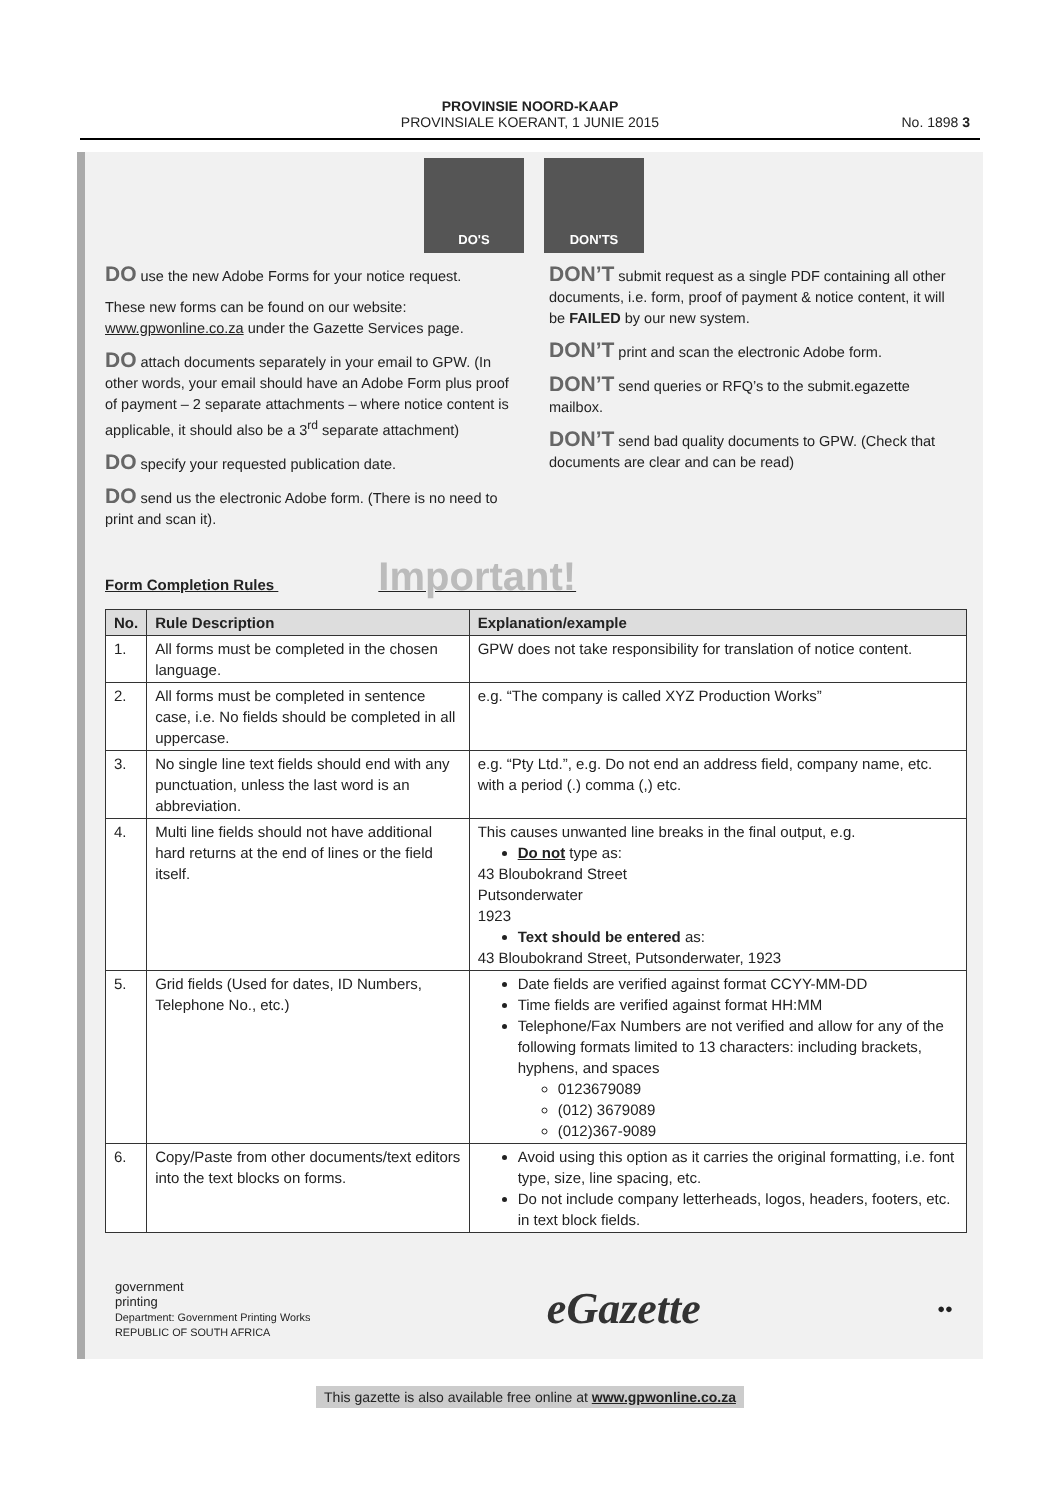PROVINSIE NOORD-KAAP
PROVINSIALE KOERANT, 1 JUNIE 2015
No. 1898 3
DO'S DON'TS
DO use the new Adobe Forms for your notice request.
These new forms can be found on our website: www.gpwonline.co.za under the Gazette Services page.
DO attach documents separately in your email to GPW. (In other words, your email should have an Adobe Form plus proof of payment – 2 separate attachments – where notice content is applicable, it should also be a 3<sup>rd</sup> separate attachment)
DO specify your requested publication date.
DO send us the electronic Adobe form. (There is no need to print and scan it).
DON’T submit request as a single PDF containing all other documents, i.e. form, proof of payment & notice content, it will be FAILED by our new system.
DON’T print and scan the electronic Adobe form.
DON’T send queries or RFQ’s to the submit.egazette mailbox.
DON’T send bad quality documents to GPW. (Check that documents are clear and can be read)
Form Completion Rules Important!
| No. | Rule Description | Explanation/example |
| --- | --- | --- |
| 1. | All forms must be completed in the chosen language. | GPW does not take responsibility for translation of notice content. |
| 2. | All forms must be completed in sentence case, i.e. No fields should be completed in all uppercase. | e.g. “The company is called XYZ Production Works” |
| 3. | No single line text fields should end with any punctuation, unless the last word is an abbreviation. | e.g. “Pty Ltd.”, e.g. Do not end an address field, company name, etc. with a period (.) comma (,) etc. |
| 4. | Multi line fields should not have additional hard returns at the end of lines or the field itself. | This causes unwanted line breaks in the final output, e.g. Do not type as: 43 Bloubokrand Street Putsonderwater 1923 Text should be entered as: 43 Bloubokrand Street, Putsonderwater, 1923 |
| 5. | Grid fields (Used for dates, ID Numbers, Telephone No., etc.) | Date fields are verified against format CCYY-MM-DD Time fields are verified against format HH:MM Telephone/Fax Numbers are not verified and allow for any of the following formats limited to 13 characters: including brackets, hyphens, and spaces 0123679089 (012) 3679089 (012)367-9089 |
| 6. | Copy/Paste from other documents/text editors into the text blocks on forms. | Avoid using this option as it carries the original formatting, i.e. font type, size, line spacing, etc. Do not include company letterheads, logos, headers, footers, etc. in text block fields. |
government
printing
Department: Government Printing Works
REPUBLIC OF SOUTH AFRICA
eGazette
●●
This gazette is also available free online at www.gpwonline.co.za